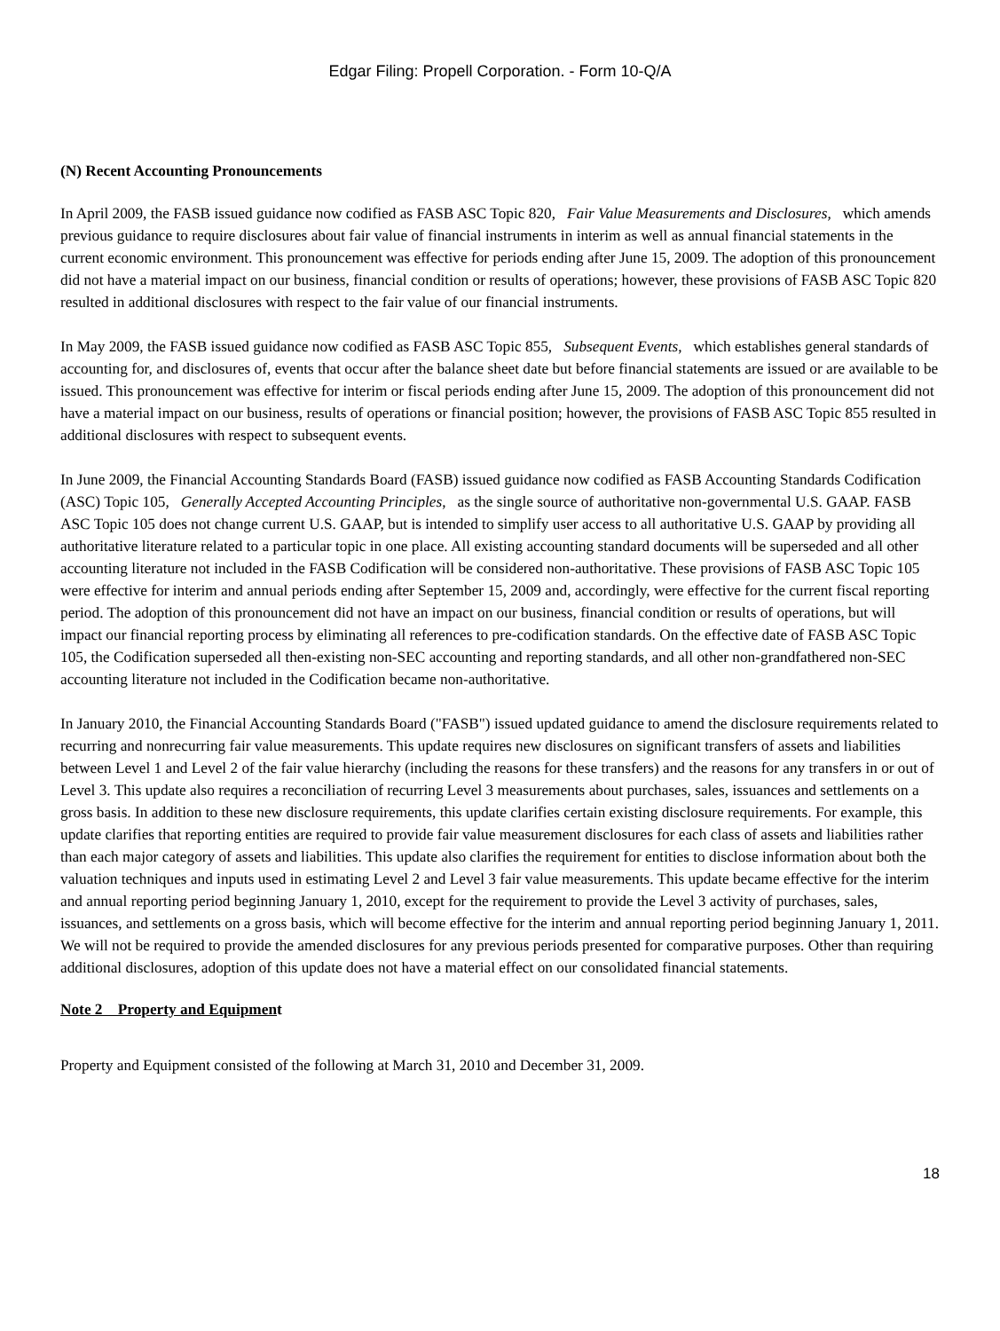Edgar Filing: Propell Corporation. - Form 10-Q/A
(N) Recent Accounting Pronouncements
In April 2009, the FASB issued guidance now codified as FASB ASC Topic 820, Fair Value Measurements and Disclosures, which amends previous guidance to require disclosures about fair value of financial instruments in interim as well as annual financial statements in the current economic environment. This pronouncement was effective for periods ending after June 15, 2009. The adoption of this pronouncement did not have a material impact on our business, financial condition or results of operations; however, these provisions of FASB ASC Topic 820 resulted in additional disclosures with respect to the fair value of our financial instruments.
In May 2009, the FASB issued guidance now codified as FASB ASC Topic 855, Subsequent Events, which establishes general standards of accounting for, and disclosures of, events that occur after the balance sheet date but before financial statements are issued or are available to be issued. This pronouncement was effective for interim or fiscal periods ending after June 15, 2009. The adoption of this pronouncement did not have a material impact on our business, results of operations or financial position; however, the provisions of FASB ASC Topic 855 resulted in additional disclosures with respect to subsequent events.
In June 2009, the Financial Accounting Standards Board (FASB) issued guidance now codified as FASB Accounting Standards Codification (ASC) Topic 105, Generally Accepted Accounting Principles, as the single source of authoritative non-governmental U.S. GAAP. FASB ASC Topic 105 does not change current U.S. GAAP, but is intended to simplify user access to all authoritative U.S. GAAP by providing all authoritative literature related to a particular topic in one place. All existing accounting standard documents will be superseded and all other accounting literature not included in the FASB Codification will be considered non-authoritative. These provisions of FASB ASC Topic 105 were effective for interim and annual periods ending after September 15, 2009 and, accordingly, were effective for the current fiscal reporting period. The adoption of this pronouncement did not have an impact on our business, financial condition or results of operations, but will impact our financial reporting process by eliminating all references to pre-codification standards. On the effective date of FASB ASC Topic 105, the Codification superseded all then-existing non-SEC accounting and reporting standards, and all other non-grandfathered non-SEC accounting literature not included in the Codification became non-authoritative.
In January 2010, the Financial Accounting Standards Board ("FASB") issued updated guidance to amend the disclosure requirements related to recurring and nonrecurring fair value measurements. This update requires new disclosures on significant transfers of assets and liabilities between Level 1 and Level 2 of the fair value hierarchy (including the reasons for these transfers) and the reasons for any transfers in or out of Level 3. This update also requires a reconciliation of recurring Level 3 measurements about purchases, sales, issuances and settlements on a gross basis. In addition to these new disclosure requirements, this update clarifies certain existing disclosure requirements. For example, this update clarifies that reporting entities are required to provide fair value measurement disclosures for each class of assets and liabilities rather than each major category of assets and liabilities. This update also clarifies the requirement for entities to disclose information about both the valuation techniques and inputs used in estimating Level 2 and Level 3 fair value measurements. This update became effective for the interim and annual reporting period beginning January 1, 2010, except for the requirement to provide the Level 3 activity of purchases, sales, issuances, and settlements on a gross basis, which will become effective for the interim and annual reporting period beginning January 1, 2011. We will not be required to provide the amended disclosures for any previous periods presented for comparative purposes. Other than requiring additional disclosures, adoption of this update does not have a material effect on our consolidated financial statements.
Note 2 Property and Equipment
Property and Equipment consisted of the following at March 31, 2010 and December 31, 2009.
18